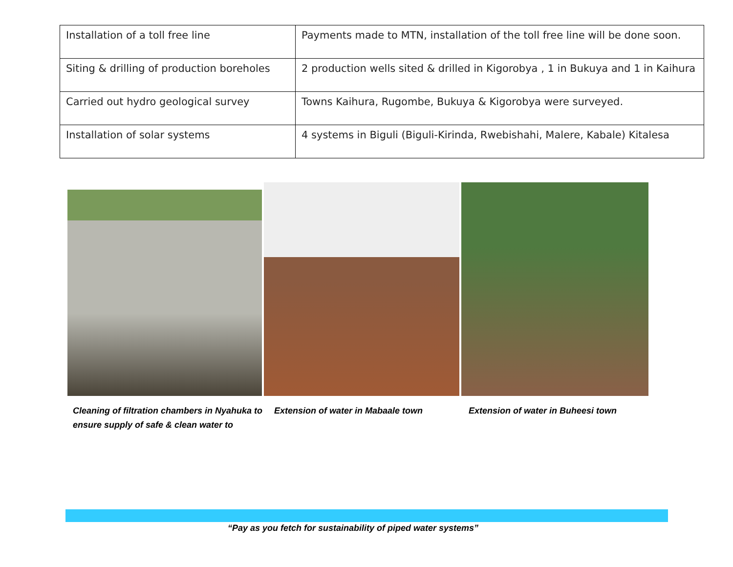| Installation of a toll free line | Payments made to MTN, installation of the toll free line will be done soon. |
| Siting & drilling of production boreholes | 2 production wells sited & drilled in Kigorobya , 1 in Bukuya and 1 in Kaihura |
| Carried out hydro geological survey | Towns Kaihura, Rugombe, Bukuya & Kigorobya were surveyed. |
| Installation of solar systems | 4 systems in Biguli (Biguli-Kirinda, Rwebishahi, Malere, Kabale) Kitalesa |
Cleaning of filtration chambers in Nyahuka to ensure supply of safe & clean water to
Extension of water in Mabaale town Extension of water in Buheesi town
“Pay as you fetch for sustainability of piped water systems”